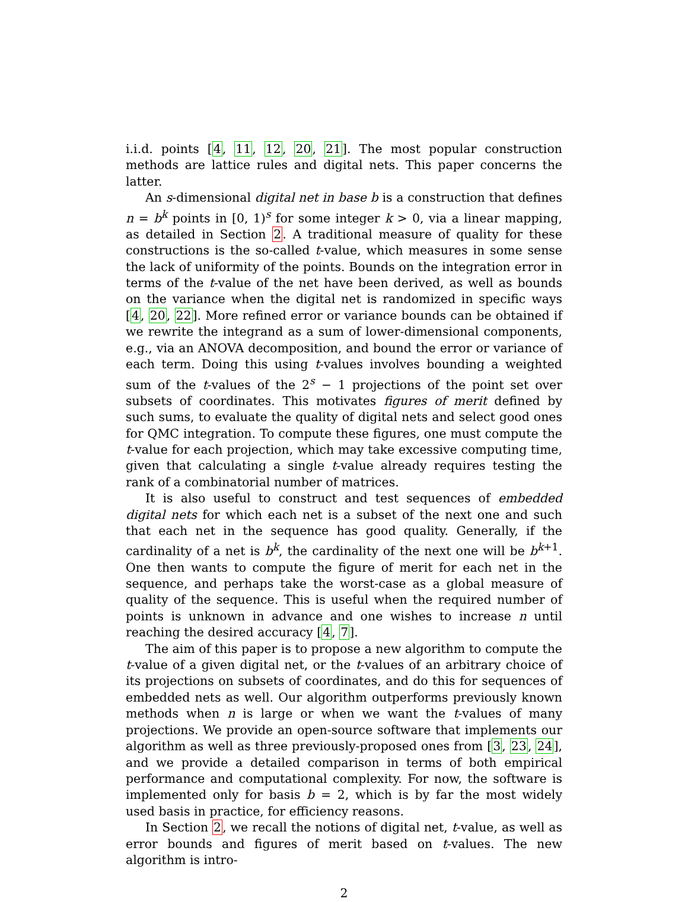i.i.d. points [4, 11, 12, 20, 21]. The most popular construction methods are lattice rules and digital nets. This paper concerns the latter.
An s-dimensional digital net in base b is a construction that defines n = b<sup>k</sup> points in [0, 1)<sup>s</sup> for some integer k > 0, via a linear mapping, as detailed in Section 2. A traditional measure of quality for these constructions is the so-called t-value, which measures in some sense the lack of uniformity of the points. Bounds on the integration error in terms of the t-value of the net have been derived, as well as bounds on the variance when the digital net is randomized in specific ways [4, 20, 22]. More refined error or variance bounds can be obtained if we rewrite the integrand as a sum of lower-dimensional components, e.g., via an ANOVA decomposition, and bound the error or variance of each term. Doing this using t-values involves bounding a weighted sum of the t-values of the 2<sup>s</sup> − 1 projections of the point set over subsets of coordinates. This motivates figures of merit defined by such sums, to evaluate the quality of digital nets and select good ones for QMC integration. To compute these figures, one must compute the t-value for each projection, which may take excessive computing time, given that calculating a single t-value already requires testing the rank of a combinatorial number of matrices.
It is also useful to construct and test sequences of embedded digital nets for which each net is a subset of the next one and such that each net in the sequence has good quality. Generally, if the cardinality of a net is b<sup>k</sup>, the cardinality of the next one will be b<sup>k+1</sup>. One then wants to compute the figure of merit for each net in the sequence, and perhaps take the worst-case as a global measure of quality of the sequence. This is useful when the required number of points is unknown in advance and one wishes to increase n until reaching the desired accuracy [4, 7].
The aim of this paper is to propose a new algorithm to compute the t-value of a given digital net, or the t-values of an arbitrary choice of its projections on subsets of coordinates, and do this for sequences of embedded nets as well. Our algorithm outperforms previously known methods when n is large or when we want the t-values of many projections. We provide an open-source software that implements our algorithm as well as three previously-proposed ones from [3, 23, 24], and we provide a detailed comparison in terms of both empirical performance and computational complexity. For now, the software is implemented only for basis b = 2, which is by far the most widely used basis in practice, for efficiency reasons.
In Section 2, we recall the notions of digital net, t-value, as well as error bounds and figures of merit based on t-values. The new algorithm is intro-
2